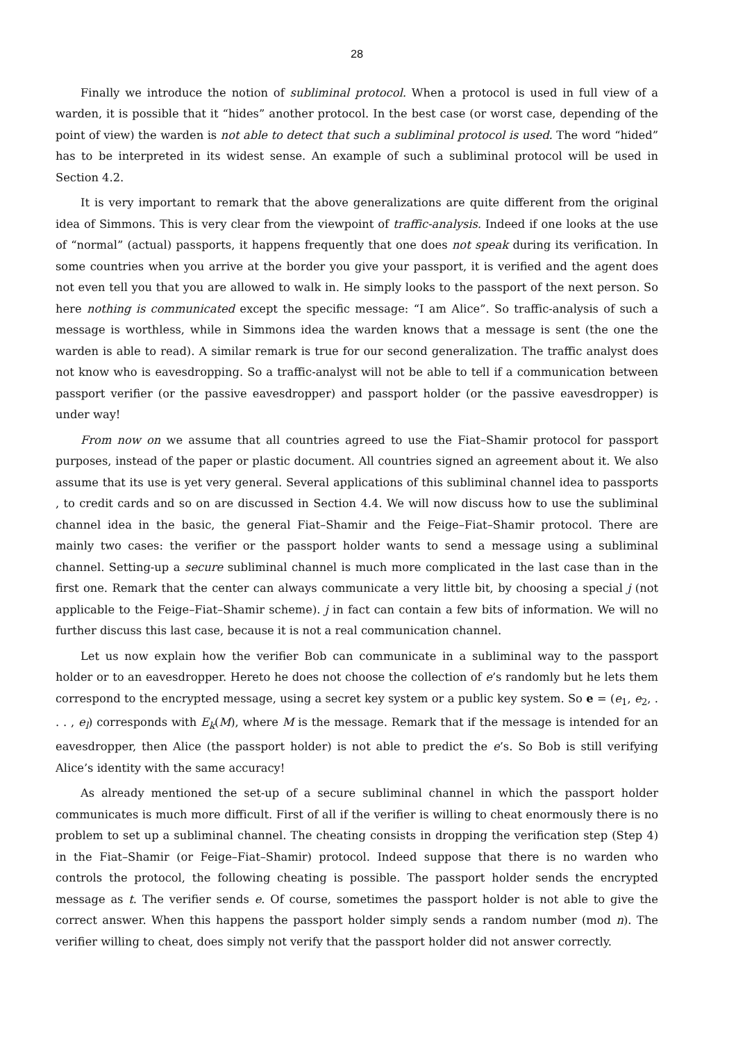28
Finally we introduce the notion of subliminal protocol. When a protocol is used in full view of a warden, it is possible that it “hides” another protocol. In the best case (or worst case, depending of the point of view) the warden is not able to detect that such a subliminal protocol is used. The word “hided” has to be interpreted in its widest sense. An example of such a subliminal protocol will be used in Section 4.2.
It is very important to remark that the above generalizations are quite different from the original idea of Simmons. This is very clear from the viewpoint of traffic-analysis. Indeed if one looks at the use of “normal” (actual) passports, it happens frequently that one does not speak during its verification. In some countries when you arrive at the border you give your passport, it is verified and the agent does not even tell you that you are allowed to walk in. He simply looks to the passport of the next person. So here nothing is communicated except the specific message: “I am Alice”. So traffic-analysis of such a message is worthless, while in Simmons idea the warden knows that a message is sent (the one the warden is able to read). A similar remark is true for our second generalization. The traffic analyst does not know who is eavesdropping. So a traffic-analyst will not be able to tell if a communication between passport verifier (or the passive eavesdropper) and passport holder (or the passive eavesdropper) is under way!
From now on we assume that all countries agreed to use the Fiat–Shamir protocol for passport purposes, instead of the paper or plastic document. All countries signed an agreement about it. We also assume that its use is yet very general. Several applications of this subliminal channel idea to passports , to credit cards and so on are discussed in Section 4.4. We will now discuss how to use the subliminal channel idea in the basic, the general Fiat–Shamir and the Feige–Fiat–Shamir protocol. There are mainly two cases: the verifier or the passport holder wants to send a message using a subliminal channel. Setting-up a secure subliminal channel is much more complicated in the last case than in the first one. Remark that the center can always communicate a very little bit, by choosing a special j (not applicable to the Feige–Fiat–Shamir scheme). j in fact can contain a few bits of information. We will no further discuss this last case, because it is not a real communication channel.
Let us now explain how the verifier Bob can communicate in a subliminal way to the passport holder or to an eavesdropper. Hereto he does not choose the collection of e’s randomly but he lets them correspond to the encrypted message, using a secret key system or a public key system. So e = (e<sub>1</sub>, e<sub>2</sub>, . . . , e<sub>l</sub>) corresponds with E<sub>k</sub>(M), where M is the message. Remark that if the message is intended for an eavesdropper, then Alice (the passport holder) is not able to predict the e’s. So Bob is still verifying Alice’s identity with the same accuracy!
As already mentioned the set-up of a secure subliminal channel in which the passport holder communicates is much more difficult. First of all if the verifier is willing to cheat enormously there is no problem to set up a subliminal channel. The cheating consists in dropping the verification step (Step 4) in the Fiat–Shamir (or Feige–Fiat–Shamir) protocol. Indeed suppose that there is no warden who controls the protocol, the following cheating is possible. The passport holder sends the encrypted message as t. The verifier sends e. Of course, sometimes the passport holder is not able to give the correct answer. When this happens the passport holder simply sends a random number (mod n). The verifier willing to cheat, does simply not verify that the passport holder did not answer correctly.